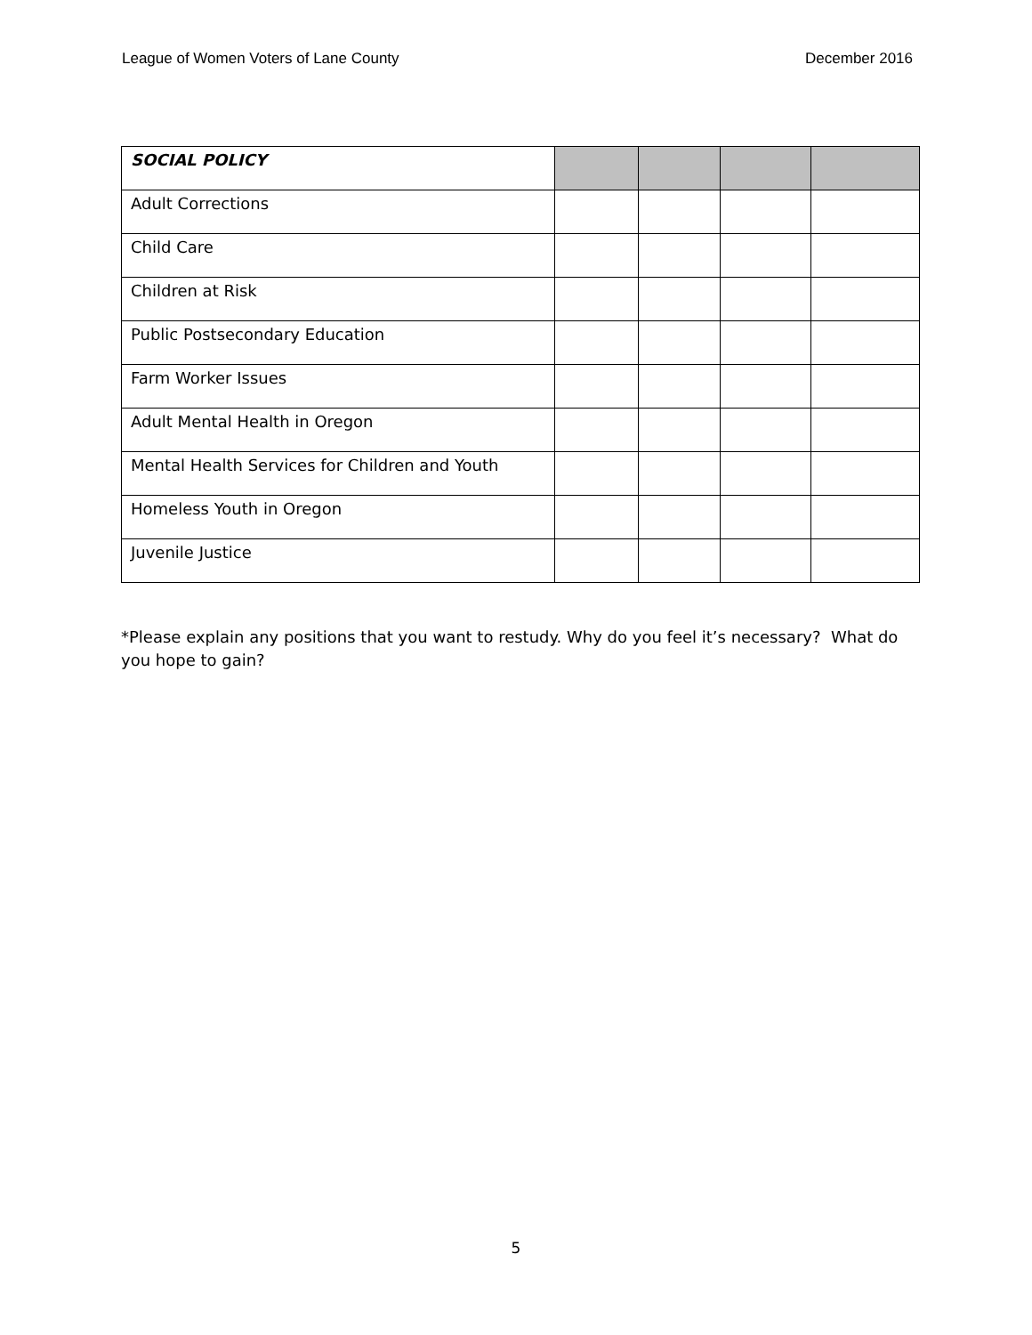League of Women Voters of Lane County December 2016
| SOCIAL POLICY | | | | |
| Adult Corrections | | | | |
| Child Care | | | | |
| Children at Risk | | | | |
| Public Postsecondary Education | | | | |
| Farm Worker Issues | | | | |
| Adult Mental Health in Oregon | | | | |
| Mental Health Services for Children and Youth | | | | |
| Homeless Youth in Oregon | | | | |
| Juvenile Justice | | | | |
*Please explain any positions that you want to restudy. Why do you feel it’s necessary? What do you hope to gain?
5